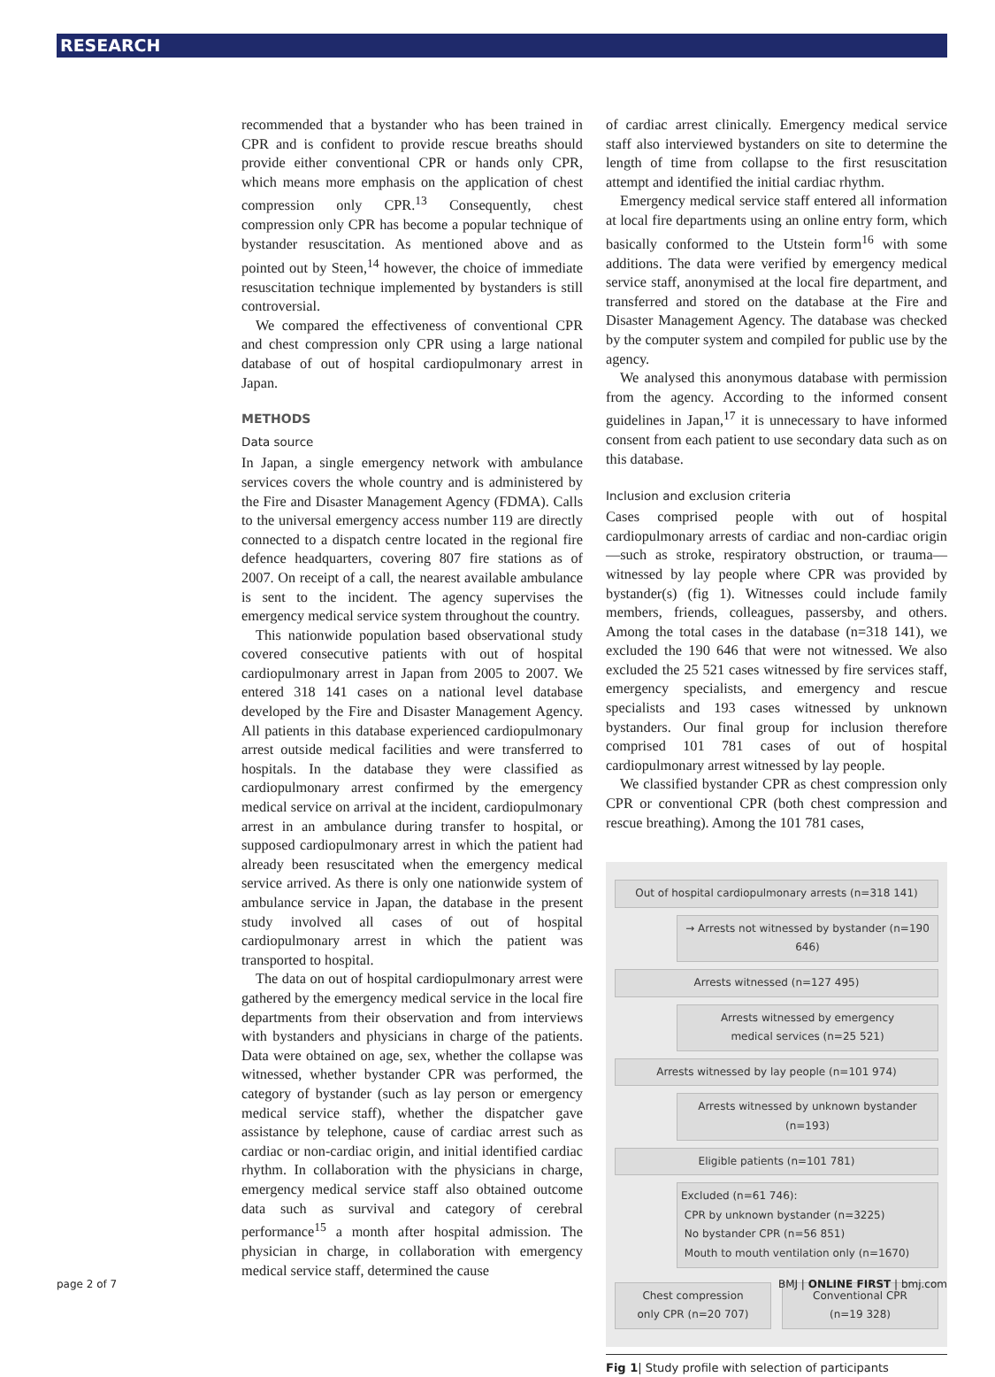RESEARCH
recommended that a bystander who has been trained in CPR and is confident to provide rescue breaths should provide either conventional CPR or hands only CPR, which means more emphasis on the application of chest compression only CPR.<sup>13</sup> Consequently, chest compression only CPR has become a popular technique of bystander resuscitation. As mentioned above and as pointed out by Steen,<sup>14</sup> however, the choice of immediate resuscitation technique implemented by bystanders is still controversial.
We compared the effectiveness of conventional CPR and chest compression only CPR using a large national database of out of hospital cardiopulmonary arrest in Japan.
METHODS
Data source
In Japan, a single emergency network with ambulance services covers the whole country and is administered by the Fire and Disaster Management Agency (FDMA). Calls to the universal emergency access number 119 are directly connected to a dispatch centre located in the regional fire defence headquarters, covering 807 fire stations as of 2007. On receipt of a call, the nearest available ambulance is sent to the incident. The agency supervises the emergency medical service system throughout the country.
This nationwide population based observational study covered consecutive patients with out of hospital cardiopulmonary arrest in Japan from 2005 to 2007. We entered 318 141 cases on a national level database developed by the Fire and Disaster Management Agency. All patients in this database experienced cardiopulmonary arrest outside medical facilities and were transferred to hospitals. In the database they were classified as cardiopulmonary arrest confirmed by the emergency medical service on arrival at the incident, cardiopulmonary arrest in an ambulance during transfer to hospital, or supposed cardiopulmonary arrest in which the patient had already been resuscitated when the emergency medical service arrived. As there is only one nationwide system of ambulance service in Japan, the database in the present study involved all cases of out of hospital cardiopulmonary arrest in which the patient was transported to hospital.
The data on out of hospital cardiopulmonary arrest were gathered by the emergency medical service in the local fire departments from their observation and from interviews with bystanders and physicians in charge of the patients. Data were obtained on age, sex, whether the collapse was witnessed, whether bystander CPR was performed, the category of bystander (such as lay person or emergency medical service staff), whether the dispatcher gave assistance by telephone, cause of cardiac arrest such as cardiac or non-cardiac origin, and initial identified cardiac rhythm. In collaboration with the physicians in charge, emergency medical service staff also obtained outcome data such as survival and category of cerebral performance<sup>15</sup> a month after hospital admission. The physician in charge, in collaboration with emergency medical service staff, determined the cause
of cardiac arrest clinically. Emergency medical service staff also interviewed bystanders on site to determine the length of time from collapse to the first resuscitation attempt and identified the initial cardiac rhythm.
Emergency medical service staff entered all information at local fire departments using an online entry form, which basically conformed to the Utstein form<sup>16</sup> with some additions. The data were verified by emergency medical service staff, anonymised at the local fire department, and transferred and stored on the database at the Fire and Disaster Management Agency. The database was checked by the computer system and compiled for public use by the agency.
We analysed this anonymous database with permission from the agency. According to the informed consent guidelines in Japan,<sup>17</sup> it is unnecessary to have informed consent from each patient to use secondary data such as on this database.
Inclusion and exclusion criteria
Cases comprised people with out of hospital cardiopulmonary arrests of cardiac and non-cardiac origin —such as stroke, respiratory obstruction, or trauma— witnessed by lay people where CPR was provided by bystander(s) (fig 1). Witnesses could include family members, friends, colleagues, passersby, and others. Among the total cases in the database (n=318 141), we excluded the 190 646 that were not witnessed. We also excluded the 25 521 cases witnessed by fire services staff, emergency specialists, and emergency and rescue specialists and 193 cases witnessed by unknown bystanders. Our final group for inclusion therefore comprised 101 781 cases of out of hospital cardiopulmonary arrest witnessed by lay people.
We classified bystander CPR as chest compression only CPR or conventional CPR (both chest compression and rescue breathing). Among the 101 781 cases,
Out of hospital cardiopulmonary arrests (n=318 141)
→ Arrests not witnessed by bystander (n=190 646)
Arrests witnessed (n=127 495)
Arrests witnessed by emergency
medical services (n=25 521)
Arrests witnessed by lay people (n=101 974)
Arrests witnessed by unknown bystander (n=193)
Eligible patients (n=101 781)
Excluded (n=61 746):
CPR by unknown bystander (n=3225)
No bystander CPR (n=56 851)
Mouth to mouth ventilation only (n=1670)
Chest compression
only CPR (n=20 707)
Conventional CPR
(n=19 328)
Fig 1| Study profile with selection of participants
page 2 of 7 BMJ | ONLINE FIRST | bmj.com